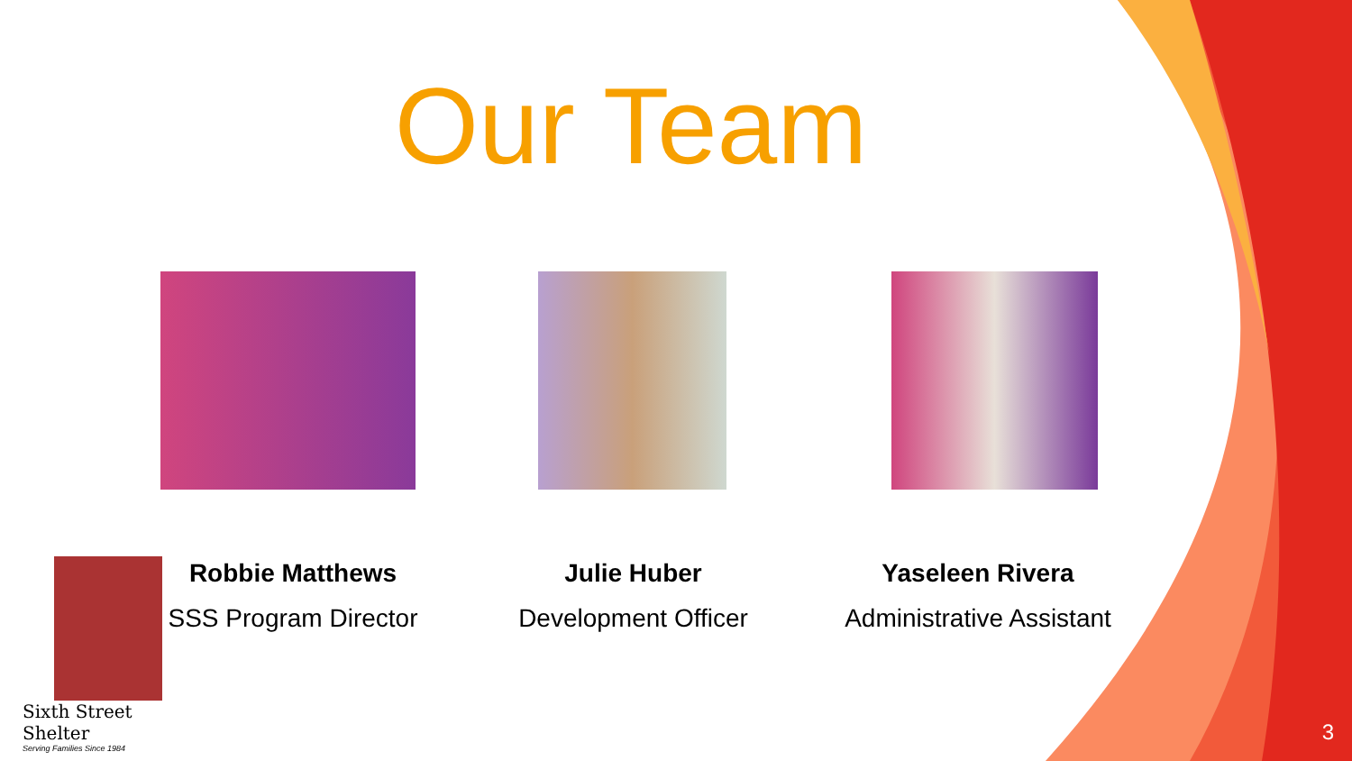Our Team
Sixth Street Shelter
Serving Families Since 1984
Robbie Matthews
SSS Program Director
Julie Huber
Development Officer
Yaseleen Rivera
Administrative Assistant
3